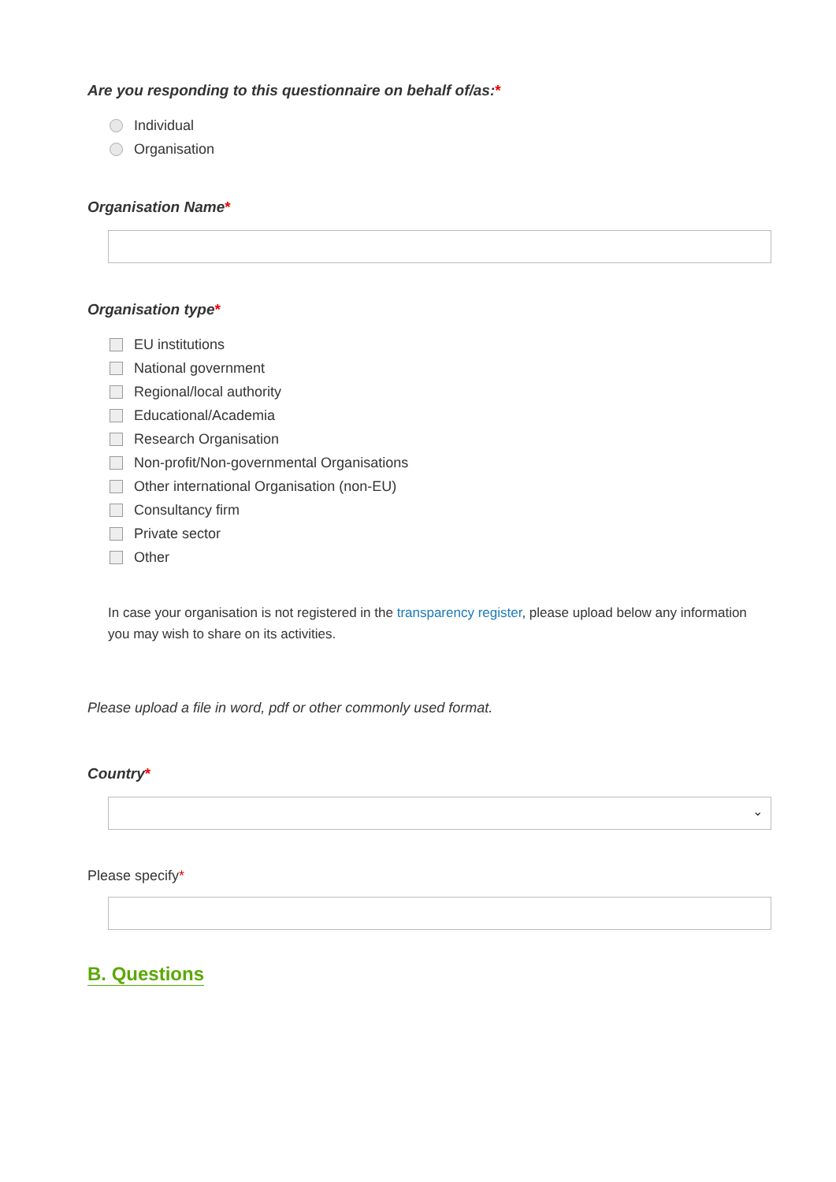Are you responding to this questionnaire on behalf of/as:*
Individual
Organisation
Organisation Name*
Organisation type*
EU institutions
National government
Regional/local authority
Educational/Academia
Research Organisation
Non-profit/Non-governmental Organisations
Other international Organisation (non-EU)
Consultancy firm
Private sector
Other
In case your organisation is not registered in the transparency register, please upload below any information you may wish to share on its activities.
Please upload a file in word, pdf or other commonly used format.
Country*
⌄
Please specify*
B. Questions